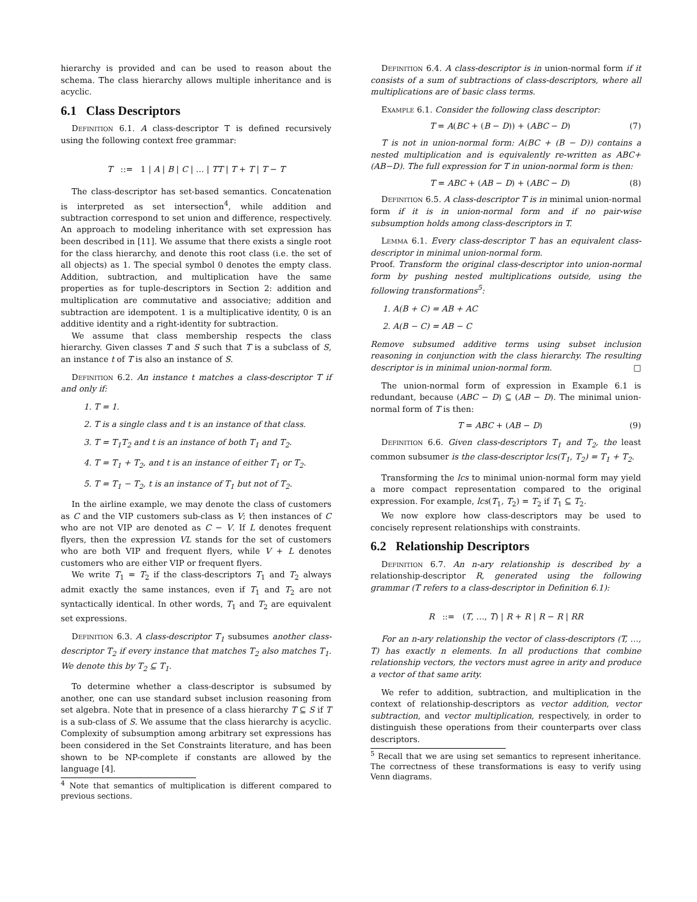hierarchy is provided and can be used to reason about the schema. The class hierarchy allows multiple inheritance and is acyclic.
6.1 Class Descriptors
Definition 6.1. A class-descriptor T is defined recursively using the following context free grammar:
T ::= 1 | A | B | C | … | TT | T + T | T − T
The class-descriptor has set-based semantics. Concatenation is interpreted as set intersection<sup>4</sup>, while addition and subtraction correspond to set union and difference, respectively. An approach to modeling inheritance with set expression has been described in [11]. We assume that there exists a single root for the class hierarchy, and denote this root class (i.e. the set of all objects) as 1. The special symbol 0 denotes the empty class. Addition, subtraction, and multiplication have the same properties as for tuple-descriptors in Section 2: addition and multiplication are commutative and associative; addition and subtraction are idempotent. 1 is a multiplicative identity, 0 is an additive identity and a right-identity for subtraction.
We assume that class membership respects the class hierarchy. Given classes T and S such that T is a subclass of S, an instance t of T is also an instance of S.
Definition 6.2. An instance t matches a class-descriptor T if and only if:
1. T = 1.
2. T is a single class and t is an instance of that class.
3. T = T<sub>1</sub>T<sub>2</sub> and t is an instance of both T<sub>1</sub> and T<sub>2</sub>.
4. T = T<sub>1</sub> + T<sub>2</sub>, and t is an instance of either T<sub>1</sub> or T<sub>2</sub>.
5. T = T<sub>1</sub> − T<sub>2</sub>, t is an instance of T<sub>1</sub> but not of T<sub>2</sub>.
In the airline example, we may denote the class of customers as C and the VIP customers sub-class as V; then instances of C who are not VIP are denoted as C − V. If L denotes frequent flyers, then the expression VL stands for the set of customers who are both VIP and frequent flyers, while V + L denotes customers who are either VIP or frequent flyers.
We write T<sub>1</sub> = T<sub>2</sub> if the class-descriptors T<sub>1</sub> and T<sub>2</sub> always admit exactly the same instances, even if T<sub>1</sub> and T<sub>2</sub> are not syntactically identical. In other words, T<sub>1</sub> and T<sub>2</sub> are equivalent set expressions.
Definition 6.3. A class-descriptor T<sub>1</sub> subsumes another class-descriptor T<sub>2</sub> if every instance that matches T<sub>2</sub> also matches T<sub>1</sub>. We denote this by T<sub>2</sub> ⊆ T<sub>1</sub>.
To determine whether a class-descriptor is subsumed by another, one can use standard subset inclusion reasoning from set algebra. Note that in presence of a class hierarchy T ⊆ S if T is a sub-class of S. We assume that the class hierarchy is acyclic. Complexity of subsumption among arbitrary set expressions has been considered in the Set Constraints literature, and has been shown to be NP-complete if constants are allowed by the language [4].
<sup>4</sup> Note that semantics of multiplication is different compared to previous sections.
Definition 6.4. A class-descriptor is in union-normal form if it consists of a sum of subtractions of class-descriptors, where all multiplications are of basic class terms.
Example 6.1. Consider the following class descriptor:
T = A(BC + (B − D)) + (ABC − D) (7)
T is not in union-normal form: A(BC + (B − D)) contains a nested multiplication and is equivalently re-written as ABC+(AB−D). The full expression for T in union-normal form is then:
T = ABC + (AB − D) + (ABC − D) (8)
Definition 6.5. A class-descriptor T is in minimal union-normal form if it is in union-normal form and if no pair-wise subsumption holds among class-descriptors in T.
Lemma 6.1. Every class-descriptor T has an equivalent class-descriptor in minimal union-normal form.
Proof. Transform the original class-descriptor into union-normal form by pushing nested multiplications outside, using the following transformations<sup>5</sup>:
1. A(B + C) = AB + AC
2. A(B − C) = AB − C
Remove subsumed additive terms using subset inclusion reasoning in conjunction with the class hierarchy. The resulting descriptor is in minimal union-normal form. □
The union-normal form of expression in Example 6.1 is redundant, because (ABC − D) ⊆ (AB − D). The minimal union-normal form of T is then:
T = ABC + (AB − D) (9)
Definition 6.6. Given class-descriptors T<sub>1</sub> and T<sub>2</sub>, the least common subsumer is the class-descriptor lcs(T<sub>1</sub>, T<sub>2</sub>) = T<sub>1</sub> + T<sub>2</sub>.
Transforming the lcs to minimal union-normal form may yield a more compact representation compared to the original expression. For example, lcs(T<sub>1</sub>, T<sub>2</sub>) = T<sub>2</sub> if T<sub>1</sub> ⊆ T<sub>2</sub>.
We now explore how class-descriptors may be used to concisely represent relationships with constraints.
6.2 Relationship Descriptors
Definition 6.7. An n-ary relationship is described by a relationship-descriptor R, generated using the following grammar (T refers to a class-descriptor in Definition 6.1):
R ::= (T, …, T) | R + R | R − R | RR
For an n-ary relationship the vector of class-descriptors (T, …, T) has exactly n elements. In all productions that combine relationship vectors, the vectors must agree in arity and produce a vector of that same arity.
We refer to addition, subtraction, and multiplication in the context of relationship-descriptors as vector addition, vector subtraction, and vector multiplication, respectively, in order to distinguish these operations from their counterparts over class descriptors.
<sup>5</sup> Recall that we are using set semantics to represent inheritance. The correctness of these transformations is easy to verify using Venn diagrams.